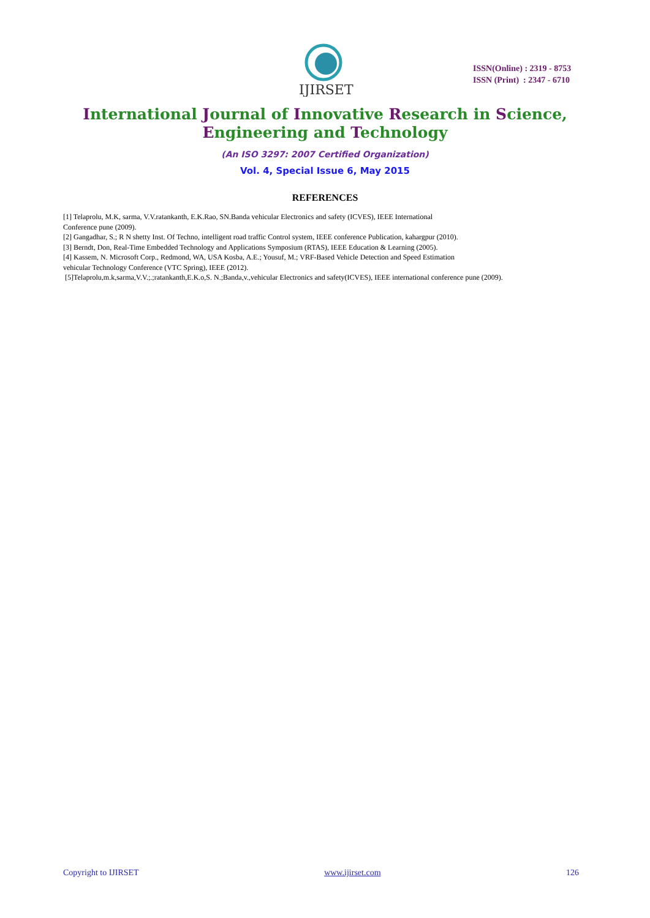IJIRSET
ISSN(Online) : 2319 - 8753
ISSN (Print) : 2347 - 6710
International Journal of Innovative Research in Science,
Engineering and Technology
(An ISO 3297: 2007 Certified Organization)
Vol. 4, Special Issue 6, May 2015
REFERENCES
[1] Telaprolu, M.K, sarma, V.V.ratankanth, E.K.Rao, SN.Banda vehicular Electronics and safety (ICVES), IEEE International
Conference pune (2009).
[2] Gangadhar, S.; R N shetty Inst. Of Techno, intelligent road traffic Control system, IEEE conference Publication, kahargpur (2010).
[3] Berndt, Don, Real-Time Embedded Technology and Applications Symposium (RTAS), IEEE Education & Learning (2005).
[4] Kassem, N. Microsoft Corp., Redmond, WA, USA Kosba, A.E.; Yousuf, M.; VRF-Based Vehicle Detection and Speed Estimation
vehicular Technology Conference (VTC Spring), IEEE (2012).
[5]Telaprolu,m.k,sarma,V.V.;.;ratankanth,E.K.o,S. N.;Banda,v.,vehicular Electronics and safety(ICVES), IEEE international conference pune (2009).
Copyright to IJIRSET www.ijirset.com 126